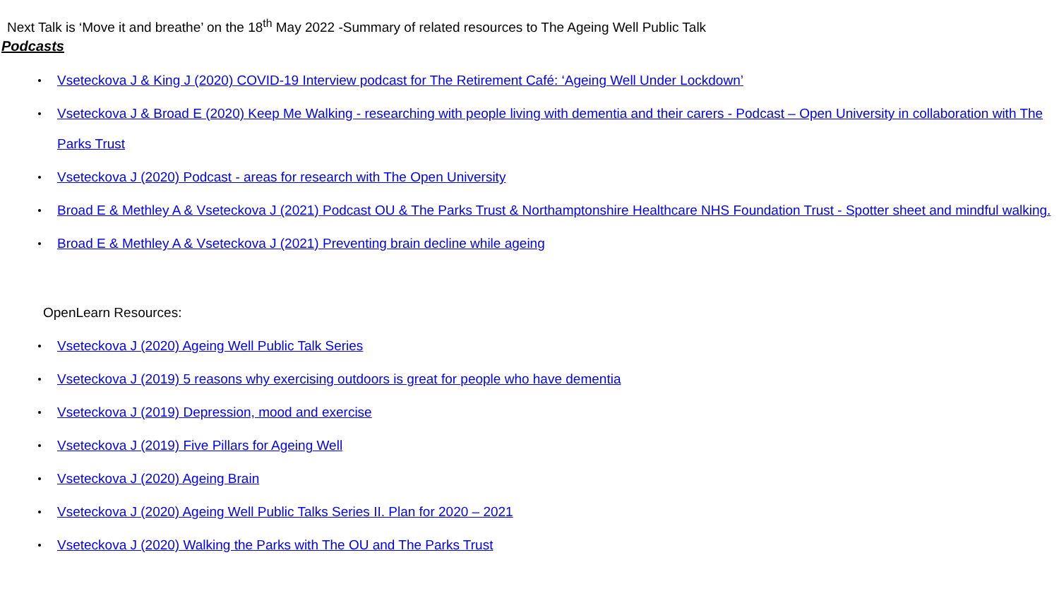Next Talk is ‘Move it and breathe’ on the 18<sup>th</sup> May 2022 -Summary of related resources to The Ageing Well Public Talk
Podcasts
Vseteckova J & King J (2020) COVID-19 Interview podcast for The Retirement Café: ‘Ageing Well Under Lockdown’
Vseteckova J & Broad E (2020) Keep Me Walking - researching with people living with dementia and their carers - Podcast – Open University in collaboration with The Parks Trust
Vseteckova J (2020) Podcast - areas for research with The Open University
Broad E & Methley A & Vseteckova J (2021) Podcast OU & The Parks Trust & Northamptonshire Healthcare NHS Foundation Trust - Spotter sheet and mindful walking.
Broad E & Methley A & Vseteckova J (2021) Preventing brain decline while ageing
OpenLearn Resources:
Vseteckova J (2020) Ageing Well Public Talk Series
Vseteckova J (2019) 5 reasons why exercising outdoors is great for people who have dementia
Vseteckova J (2019) Depression, mood and exercise
Vseteckova J (2019) Five Pillars for Ageing Well
Vseteckova J (2020) Ageing Brain
Vseteckova J (2020) Ageing Well Public Talks Series II. Plan for 2020 – 2021
Vseteckova J (2020) Walking the Parks with The OU and The Parks Trust